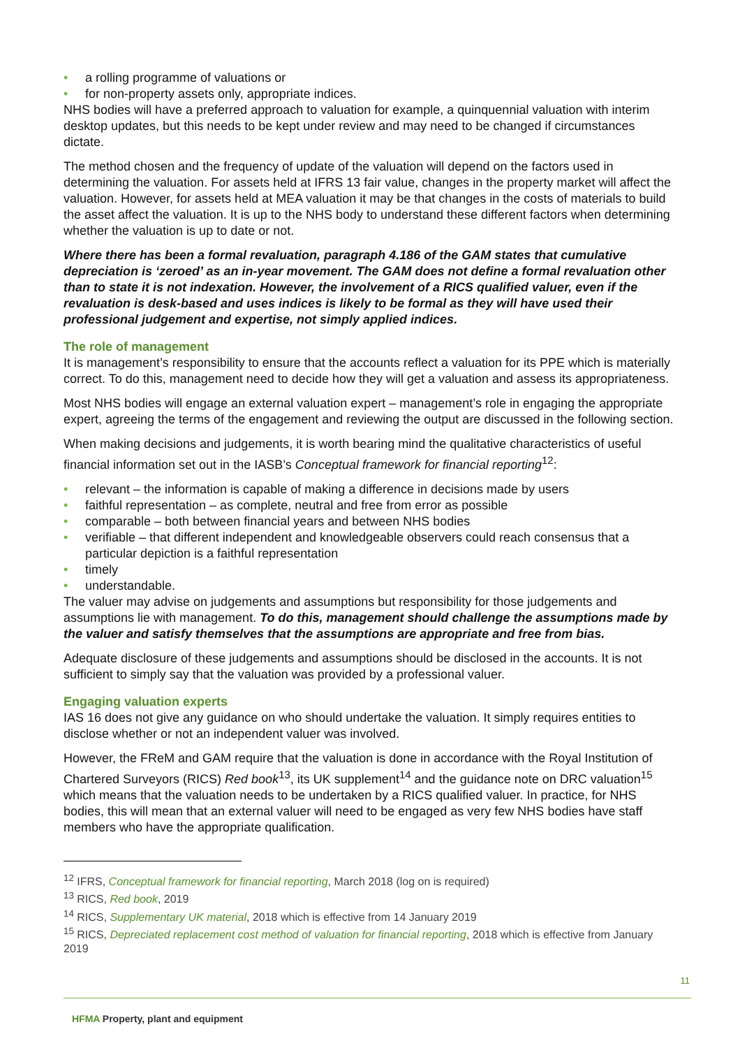• a rolling programme of valuations or
• for non-property assets only, appropriate indices.
NHS bodies will have a preferred approach to valuation for example, a quinquennial valuation with interim desktop updates, but this needs to be kept under review and may need to be changed if circumstances dictate.
The method chosen and the frequency of update of the valuation will depend on the factors used in determining the valuation. For assets held at IFRS 13 fair value, changes in the property market will affect the valuation. However, for assets held at MEA valuation it may be that changes in the costs of materials to build the asset affect the valuation. It is up to the NHS body to understand these different factors when determining whether the valuation is up to date or not.
Where there has been a formal revaluation, paragraph 4.186 of the GAM states that cumulative depreciation is ‘zeroed’ as an in-year movement. The GAM does not define a formal revaluation other than to state it is not indexation. However, the involvement of a RICS qualified valuer, even if the revaluation is desk-based and uses indices is likely to be formal as they will have used their professional judgement and expertise, not simply applied indices.
The role of management
It is management’s responsibility to ensure that the accounts reflect a valuation for its PPE which is materially correct. To do this, management need to decide how they will get a valuation and assess its appropriateness.
Most NHS bodies will engage an external valuation expert – management’s role in engaging the appropriate expert, agreeing the terms of the engagement and reviewing the output are discussed in the following section.
When making decisions and judgements, it is worth bearing mind the qualitative characteristics of useful financial information set out in the IASB’s Conceptual framework for financial reporting<sup>12</sup>:
• relevant – the information is capable of making a difference in decisions made by users
• faithful representation – as complete, neutral and free from error as possible
• comparable – both between financial years and between NHS bodies
• verifiable – that different independent and knowledgeable observers could reach consensus that a particular depiction is a faithful representation
• timely
• understandable.
The valuer may advise on judgements and assumptions but responsibility for those judgements and assumptions lie with management. To do this, management should challenge the assumptions made by the valuer and satisfy themselves that the assumptions are appropriate and free from bias.
Adequate disclosure of these judgements and assumptions should be disclosed in the accounts. It is not sufficient to simply say that the valuation was provided by a professional valuer.
Engaging valuation experts
IAS 16 does not give any guidance on who should undertake the valuation. It simply requires entities to disclose whether or not an independent valuer was involved.
However, the FReM and GAM require that the valuation is done in accordance with the Royal Institution of Chartered Surveyors (RICS) Red book<sup>13</sup>, its UK supplement<sup>14</sup> and the guidance note on DRC valuation<sup>15</sup> which means that the valuation needs to be undertaken by a RICS qualified valuer. In practice, for NHS bodies, this will mean that an external valuer will need to be engaged as very few NHS bodies have staff members who have the appropriate qualification.
<sup>12</sup> IFRS, Conceptual framework for financial reporting, March 2018 (log on is required)
<sup>13</sup> RICS, Red book, 2019
<sup>14</sup> RICS, Supplementary UK material, 2018 which is effective from 14 January 2019
<sup>15</sup> RICS, Depreciated replacement cost method of valuation for financial reporting, 2018 which is effective from January 2019
11
HFMA Property, plant and equipment